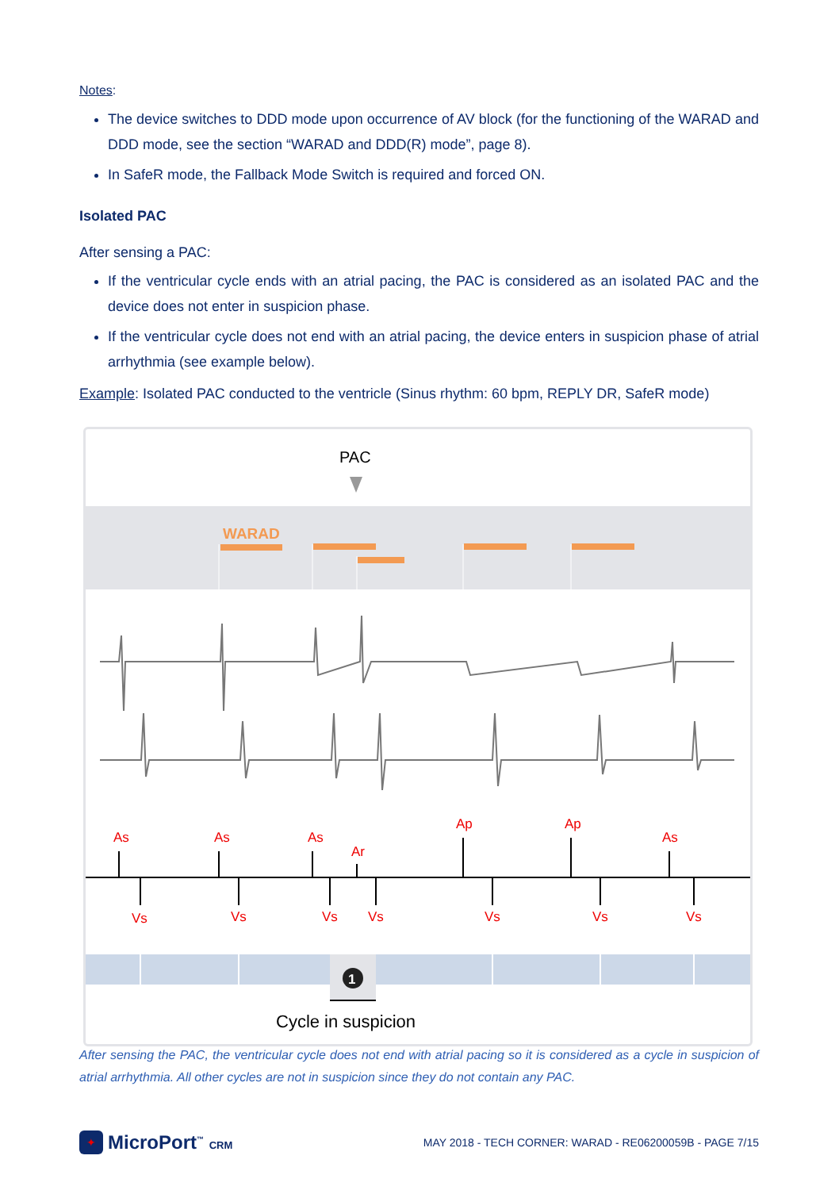Notes:
The device switches to DDD mode upon occurrence of AV block (for the functioning of the WARAD and DDD mode, see the section “WARAD and DDD(R) mode”, page 8).
In SafeR mode, the Fallback Mode Switch is required and forced ON.
Isolated PAC
After sensing a PAC:
If the ventricular cycle ends with an atrial pacing, the PAC is considered as an isolated PAC and the device does not enter in suspicion phase.
If the ventricular cycle does not end with an atrial pacing, the device enters in suspicion phase of atrial arrhythmia (see example below).
Example: Isolated PAC conducted to the ventricle (Sinus rhythm: 60 bpm, REPLY DR, SafeR mode)
PAC
WARAD
As
As
As
Ar
Ap
Ap
As
Vs
Vs
Vs
Vs
Vs
Vs
Vs
1
Cycle in suspicion
After sensing the PAC, the ventricular cycle does not end with atrial pacing so it is considered as a cycle in suspicion of atrial arrhythmia. All other cycles are not in suspicion since they do not contain any PAC.
✦ MicroPort<sup>™</sup> CRM
MAY 2018 - TECH CORNER: WARAD - RE06200059B - PAGE 7/15